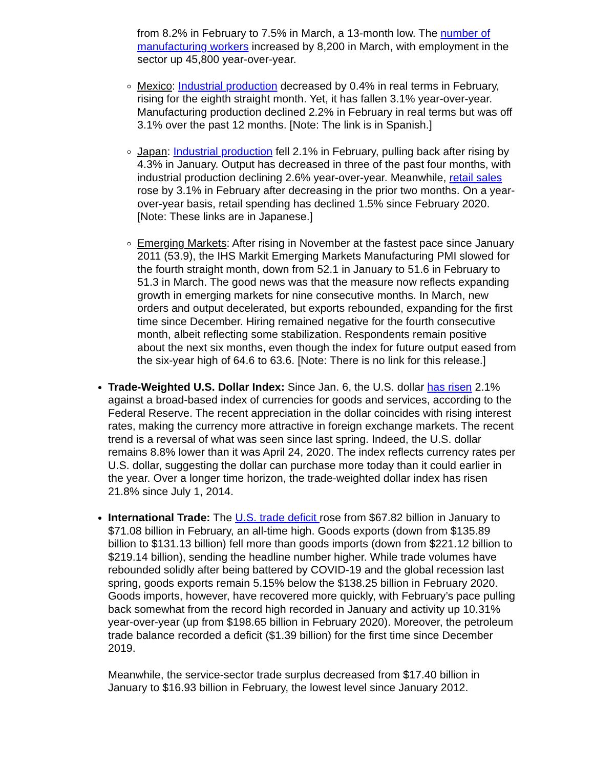from 8.2% in February to 7.5% in March, a 13-month low. The number of manufacturing workers increased by 8,200 in March, with employment in the sector up 45,800 year-over-year.
Mexico: Industrial production decreased by 0.4% in real terms in February, rising for the eighth straight month. Yet, it has fallen 3.1% year-over-year. Manufacturing production declined 2.2% in February in real terms but was off 3.1% over the past 12 months. [Note: The link is in Spanish.]
Japan: Industrial production fell 2.1% in February, pulling back after rising by 4.3% in January. Output has decreased in three of the past four months, with industrial production declining 2.6% year-over-year. Meanwhile, retail sales rose by 3.1% in February after decreasing in the prior two months. On a year-over-year basis, retail spending has declined 1.5% since February 2020. [Note: These links are in Japanese.]
Emerging Markets: After rising in November at the fastest pace since January 2011 (53.9), the IHS Markit Emerging Markets Manufacturing PMI slowed for the fourth straight month, down from 52.1 in January to 51.6 in February to 51.3 in March. The good news was that the measure now reflects expanding growth in emerging markets for nine consecutive months. In March, new orders and output decelerated, but exports rebounded, expanding for the first time since December. Hiring remained negative for the fourth consecutive month, albeit reflecting some stabilization. Respondents remain positive about the next six months, even though the index for future output eased from the six-year high of 64.6 to 63.6. [Note: There is no link for this release.]
Trade-Weighted U.S. Dollar Index: Since Jan. 6, the U.S. dollar has risen 2.1% against a broad-based index of currencies for goods and services, according to the Federal Reserve. The recent appreciation in the dollar coincides with rising interest rates, making the currency more attractive in foreign exchange markets. The recent trend is a reversal of what was seen since last spring. Indeed, the U.S. dollar remains 8.8% lower than it was April 24, 2020. The index reflects currency rates per U.S. dollar, suggesting the dollar can purchase more today than it could earlier in the year. Over a longer time horizon, the trade-weighted dollar index has risen 21.8% since July 1, 2014.
International Trade: The U.S. trade deficit rose from $67.82 billion in January to $71.08 billion in February, an all-time high. Goods exports (down from $135.89 billion to $131.13 billion) fell more than goods imports (down from $221.12 billion to $219.14 billion), sending the headline number higher. While trade volumes have rebounded solidly after being battered by COVID-19 and the global recession last spring, goods exports remain 5.15% below the $138.25 billion in February 2020. Goods imports, however, have recovered more quickly, with February’s pace pulling back somewhat from the record high recorded in January and activity up 10.31% year-over-year (up from $198.65 billion in February 2020). Moreover, the petroleum trade balance recorded a deficit ($1.39 billion) for the first time since December 2019.
Meanwhile, the service-sector trade surplus decreased from $17.40 billion in January to $16.93 billion in February, the lowest level since January 2012.